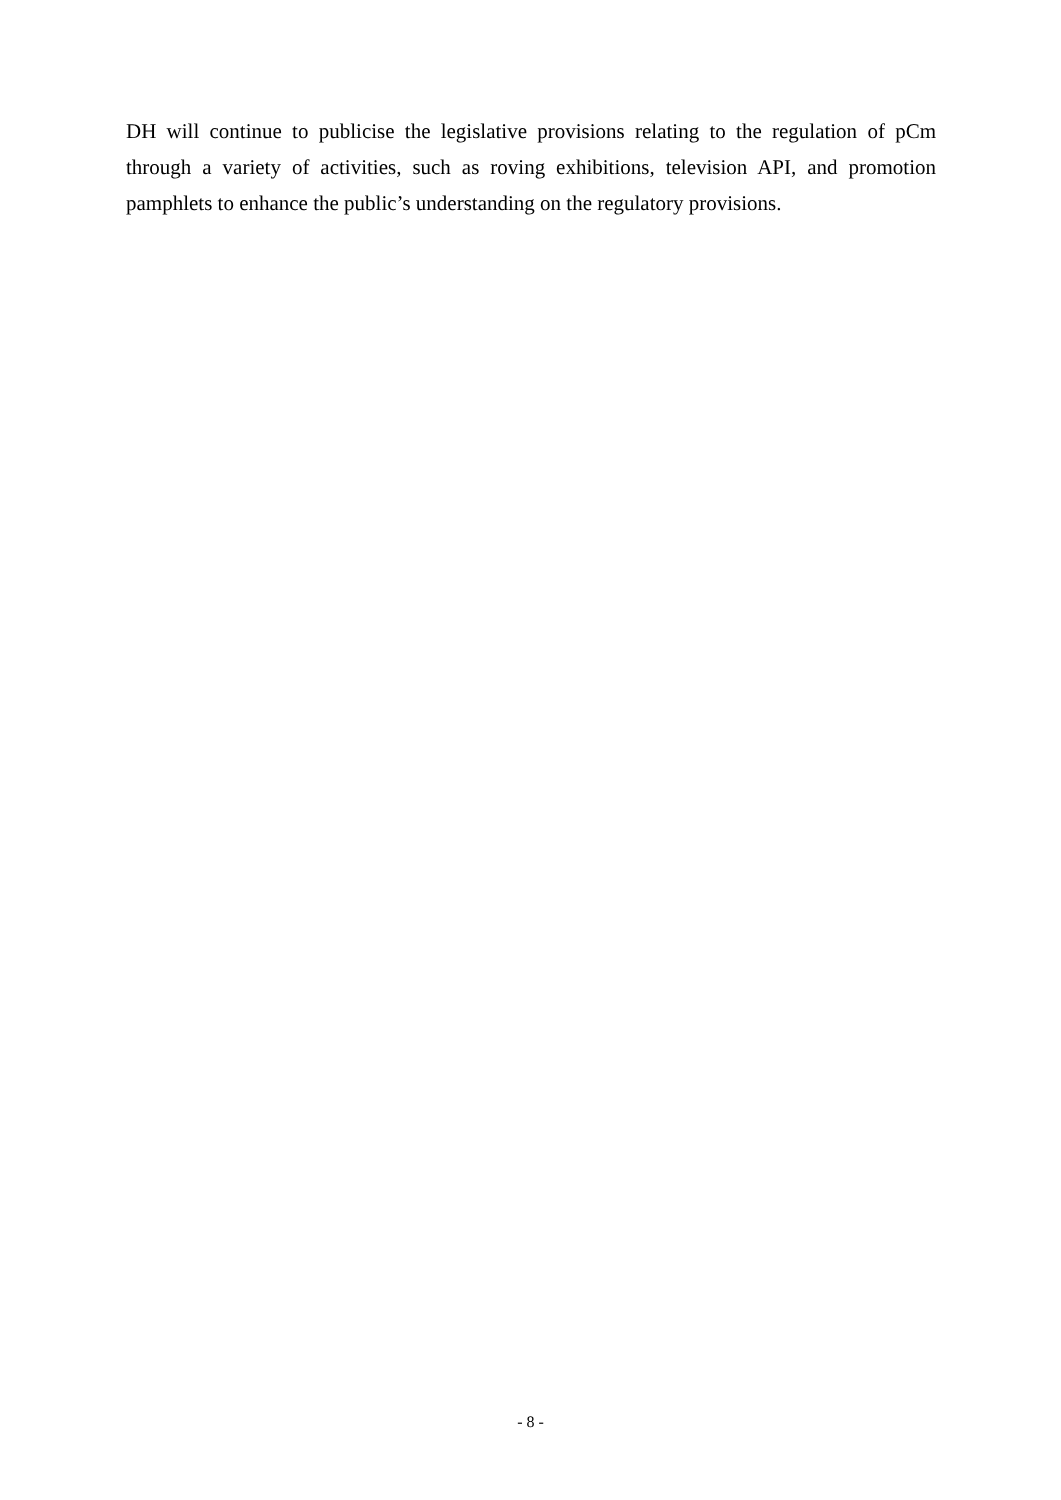DH will continue to publicise the legislative provisions relating to the regulation of pCm through a variety of activities, such as roving exhibitions, television API, and promotion pamphlets to enhance the public’s understanding on the regulatory provisions.
- 8 -